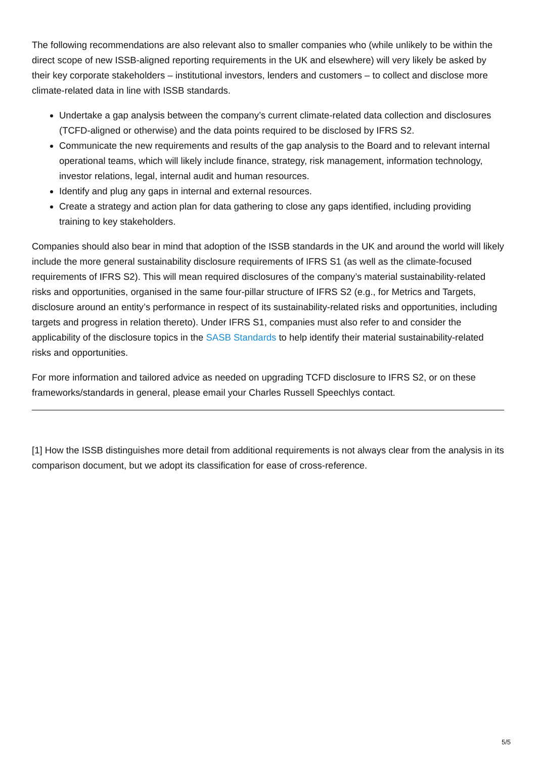The following recommendations are also relevant also to smaller companies who (while unlikely to be within the direct scope of new ISSB-aligned reporting requirements in the UK and elsewhere) will very likely be asked by their key corporate stakeholders – institutional investors, lenders and customers – to collect and disclose more climate-related data in line with ISSB standards.
Undertake a gap analysis between the company’s current climate-related data collection and disclosures (TCFD-aligned or otherwise) and the data points required to be disclosed by IFRS S2.
Communicate the new requirements and results of the gap analysis to the Board and to relevant internal operational teams, which will likely include finance, strategy, risk management, information technology, investor relations, legal, internal audit and human resources.
Identify and plug any gaps in internal and external resources.
Create a strategy and action plan for data gathering to close any gaps identified, including providing training to key stakeholders.
Companies should also bear in mind that adoption of the ISSB standards in the UK and around the world will likely include the more general sustainability disclosure requirements of IFRS S1 (as well as the climate-focused requirements of IFRS S2). This will mean required disclosures of the company’s material sustainability-related risks and opportunities, organised in the same four-pillar structure of IFRS S2 (e.g., for Metrics and Targets, disclosure around an entity’s performance in respect of its sustainability-related risks and opportunities, including targets and progress in relation thereto). Under IFRS S1, companies must also refer to and consider the applicability of the disclosure topics in the SASB Standards to help identify their material sustainability-related risks and opportunities.
For more information and tailored advice as needed on upgrading TCFD disclosure to IFRS S2, or on these frameworks/standards in general, please email your Charles Russell Speechlys contact.
[1] How the ISSB distinguishes more detail from additional requirements is not always clear from the analysis in its comparison document, but we adopt its classification for ease of cross-reference.
5/5